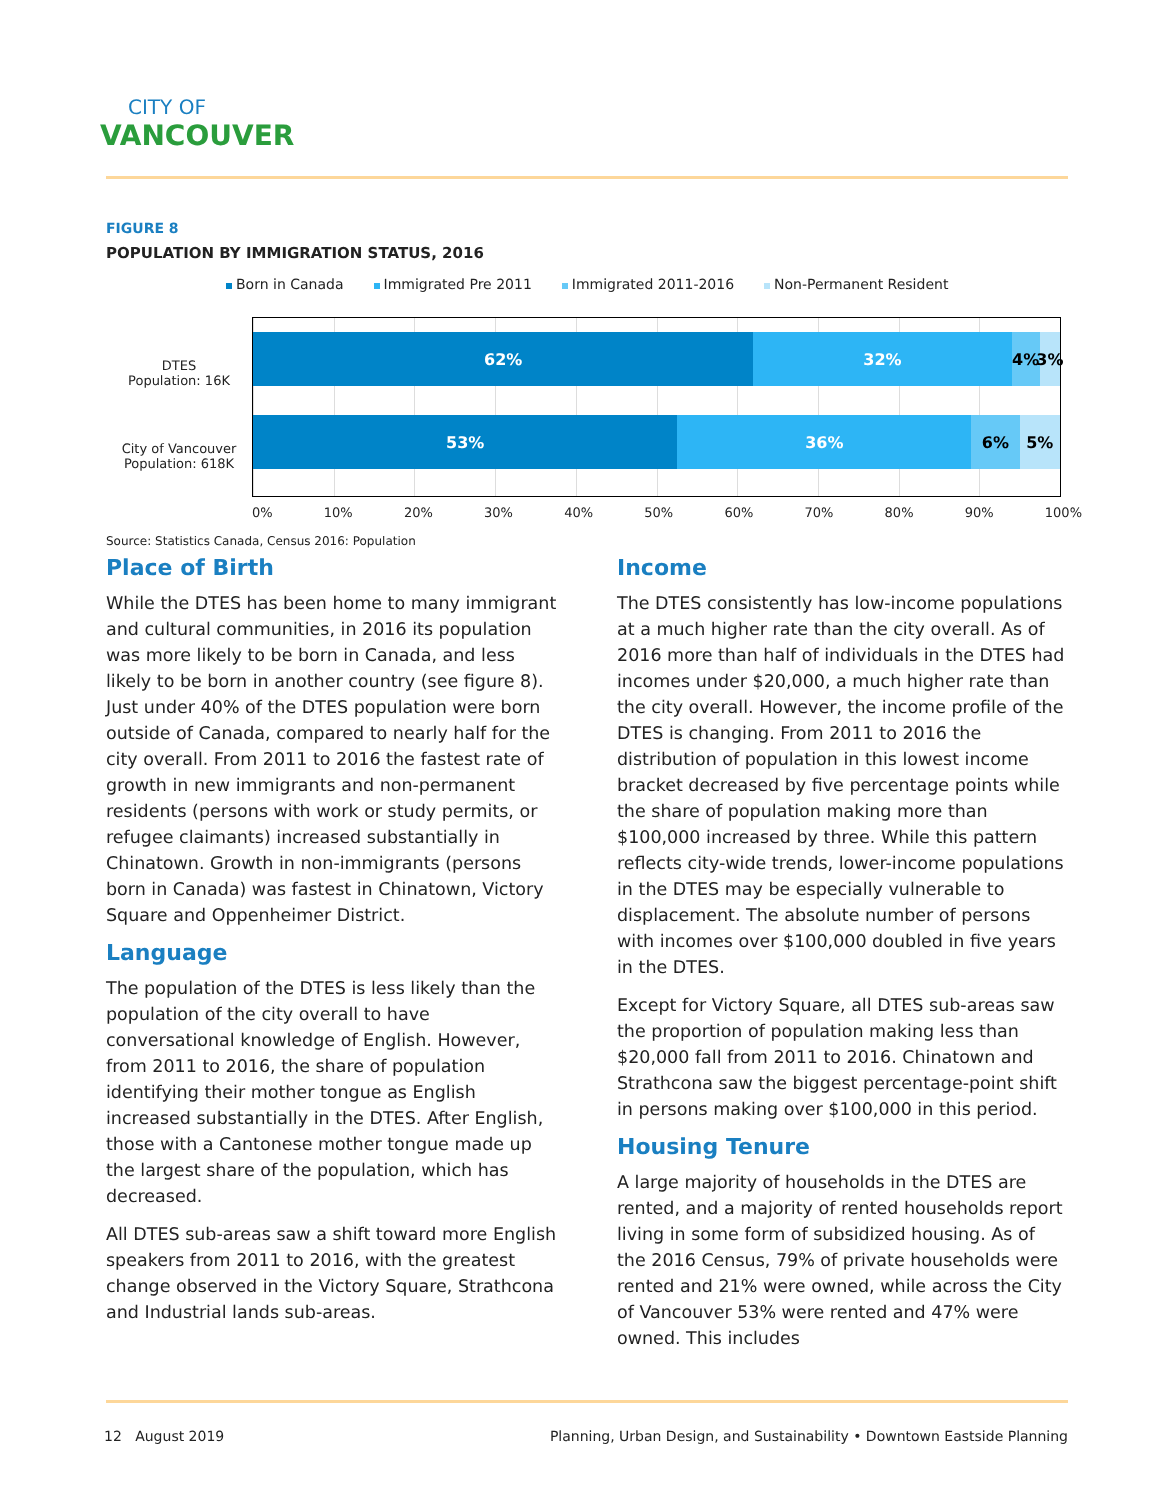CITY OF
VANCOUVER
FIGURE 8
POPULATION BY IMMIGRATION STATUS, 2016
Born in Canada Immigrated Pre 2011 Immigrated 2011-2016 Non-Permanent Resident
DTES
Population: 16K
City of Vancouver
Population: 618K
62% 32% 4% 3%
53% 36% 6% 5%
0% 10% 20% 30% 40% 50% 60% 70% 80% 90% 100%
Source: Statistics Canada, Census 2016: Population
Place of Birth
While the DTES has been home to many immigrant and cultural communities, in 2016 its population was more likely to be born in Canada, and less likely to be born in another country (see figure 8). Just under 40% of the DTES population were born outside of Canada, compared to nearly half for the city overall. From 2011 to 2016 the fastest rate of growth in new immigrants and non-permanent residents (persons with work or study permits, or refugee claimants) increased substantially in Chinatown. Growth in non-immigrants (persons born in Canada) was fastest in Chinatown, Victory Square and Oppenheimer District.
Language
The population of the DTES is less likely than the population of the city overall to have conversational knowledge of English. However, from 2011 to 2016, the share of population identifying their mother tongue as English increased substantially in the DTES. After English, those with a Cantonese mother tongue made up the largest share of the population, which has decreased.
All DTES sub-areas saw a shift toward more English speakers from 2011 to 2016, with the greatest change observed in the Victory Square, Strathcona and Industrial lands sub-areas.
Income
The DTES consistently has low-income populations at a much higher rate than the city overall. As of 2016 more than half of individuals in the DTES had incomes under $20,000, a much higher rate than the city overall. However, the income profile of the DTES is changing. From 2011 to 2016 the distribution of population in this lowest income bracket decreased by five percentage points while the share of population making more than $100,000 increased by three. While this pattern reflects city-wide trends, lower-income populations in the DTES may be especially vulnerable to displacement. The absolute number of persons with incomes over $100,000 doubled in five years in the DTES.
Except for Victory Square, all DTES sub-areas saw the proportion of population making less than $20,000 fall from 2011 to 2016. Chinatown and Strathcona saw the biggest percentage-point shift in persons making over $100,000 in this period.
Housing Tenure
A large majority of households in the DTES are rented, and a majority of rented households report living in some form of subsidized housing. As of the 2016 Census, 79% of private households were rented and 21% were owned, while across the City of Vancouver 53% were rented and 47% were owned. This includes
12 August 2019 Planning, Urban Design, and Sustainability • Downtown Eastside Planning